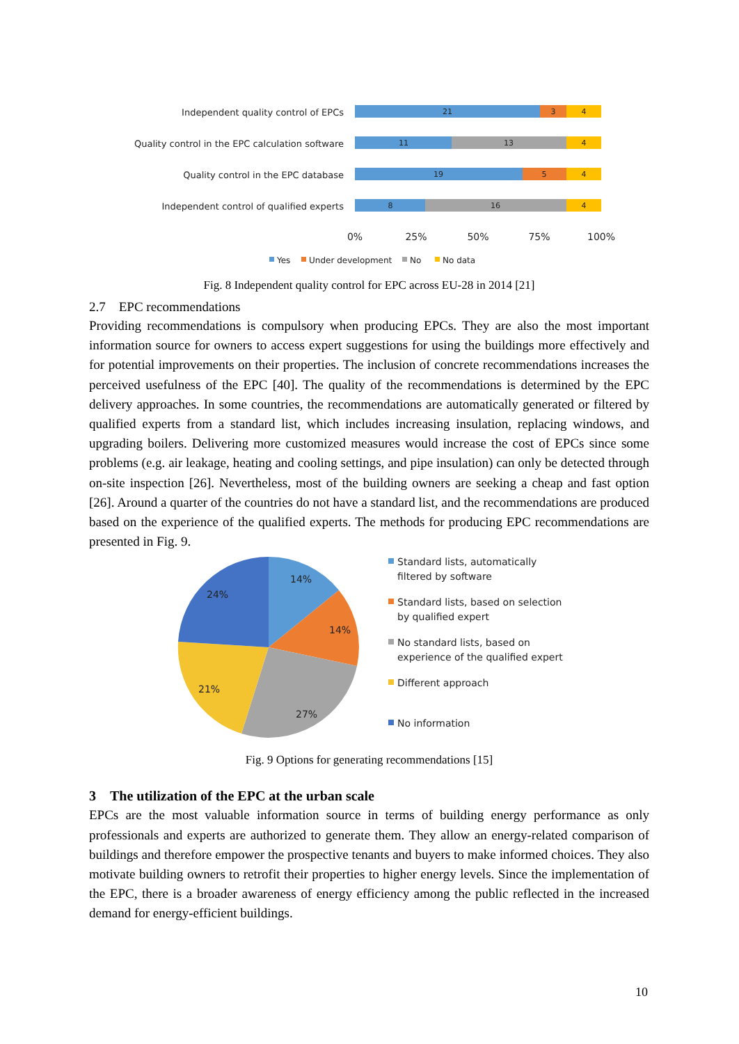Independent quality control of EPCs
Quality control in the EPC calculation software
Quality control in the EPC database
Independent control of qualified experts
21
3
4
11
13
4
19
5
4
8
16
4
0%
25%
50%
75%
100%
Yes
Under development
No
No data
Fig. 8 Independent quality control for EPC across EU-28 in 2014 [21]
2.7 EPC recommendations
Providing recommendations is compulsory when producing EPCs. They are also the most important information source for owners to access expert suggestions for using the buildings more effectively and for potential improvements on their properties. The inclusion of concrete recommendations increases the perceived usefulness of the EPC [40]. The quality of the recommendations is determined by the EPC delivery approaches. In some countries, the recommendations are automatically generated or filtered by qualified experts from a standard list, which includes increasing insulation, replacing windows, and upgrading boilers. Delivering more customized measures would increase the cost of EPCs since some problems (e.g. air leakage, heating and cooling settings, and pipe insulation) can only be detected through on-site inspection [26]. Nevertheless, most of the building owners are seeking a cheap and fast option [26]. Around a quarter of the countries do not have a standard list, and the recommendations are produced based on the experience of the qualified experts. The methods for producing EPC recommendations are presented in Fig. 9.
14%
14%
27%
21%
24%
Standard lists, automatically
filtered by software
Standard lists, based on selection
by qualified expert
No standard lists, based on
experience of the qualified expert
Different approach
No information
Fig. 9 Options for generating recommendations [15]
3 The utilization of the EPC at the urban scale
EPCs are the most valuable information source in terms of building energy performance as only professionals and experts are authorized to generate them. They allow an energy-related comparison of buildings and therefore empower the prospective tenants and buyers to make informed choices. They also motivate building owners to retrofit their properties to higher energy levels. Since the implementation of the EPC, there is a broader awareness of energy efficiency among the public reflected in the increased demand for energy-efficient buildings.
10